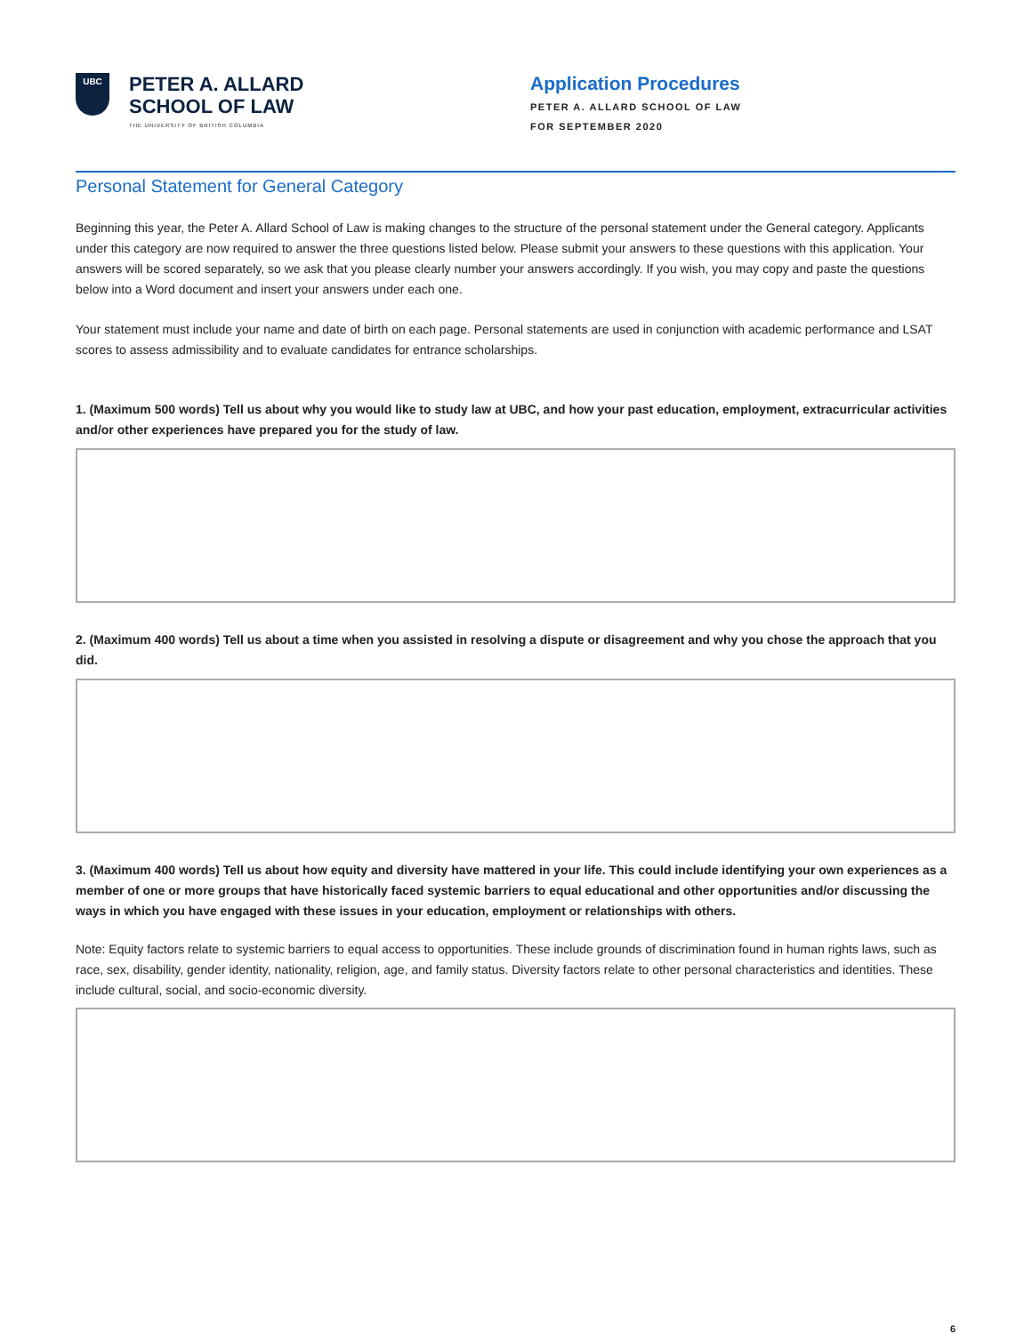UBC
PETER A. ALLARD
SCHOOL OF LAW
THE UNIVERSITY OF BRITISH COLUMBIA
Application Procedures
PETER A. ALLARD SCHOOL OF LAW
FOR SEPTEMBER 2020
Personal Statement for General Category
Beginning this year, the Peter A. Allard School of Law is making changes to the structure of the personal statement under the General category. Applicants under this category are now required to answer the three questions listed below. Please submit your answers to these questions with this application. Your answers will be scored separately, so we ask that you please clearly number your answers accordingly. If you wish, you may copy and paste the questions below into a Word document and insert your answers under each one.
Your statement must include your name and date of birth on each page. Personal statements are used in conjunction with academic performance and LSAT scores to assess admissibility and to evaluate candidates for entrance scholarships.
1. (Maximum 500 words) Tell us about why you would like to study law at UBC, and how your past education, employment, extracurricular activities and/or other experiences have prepared you for the study of law.
2. (Maximum 400 words) Tell us about a time when you assisted in resolving a dispute or disagreement and why you chose the approach that you did.
3. (Maximum 400 words) Tell us about how equity and diversity have mattered in your life. This could include identifying your own experiences as a member of one or more groups that have historically faced systemic barriers to equal educational and other opportunities and/or discussing the ways in which you have engaged with these issues in your education, employment or relationships with others.
Note: Equity factors relate to systemic barriers to equal access to opportunities. These include grounds of discrimination found in human rights laws, such as race, sex, disability, gender identity, nationality, religion, age, and family status. Diversity factors relate to other personal characteristics and identities. These include cultural, social, and socio-economic diversity.
6